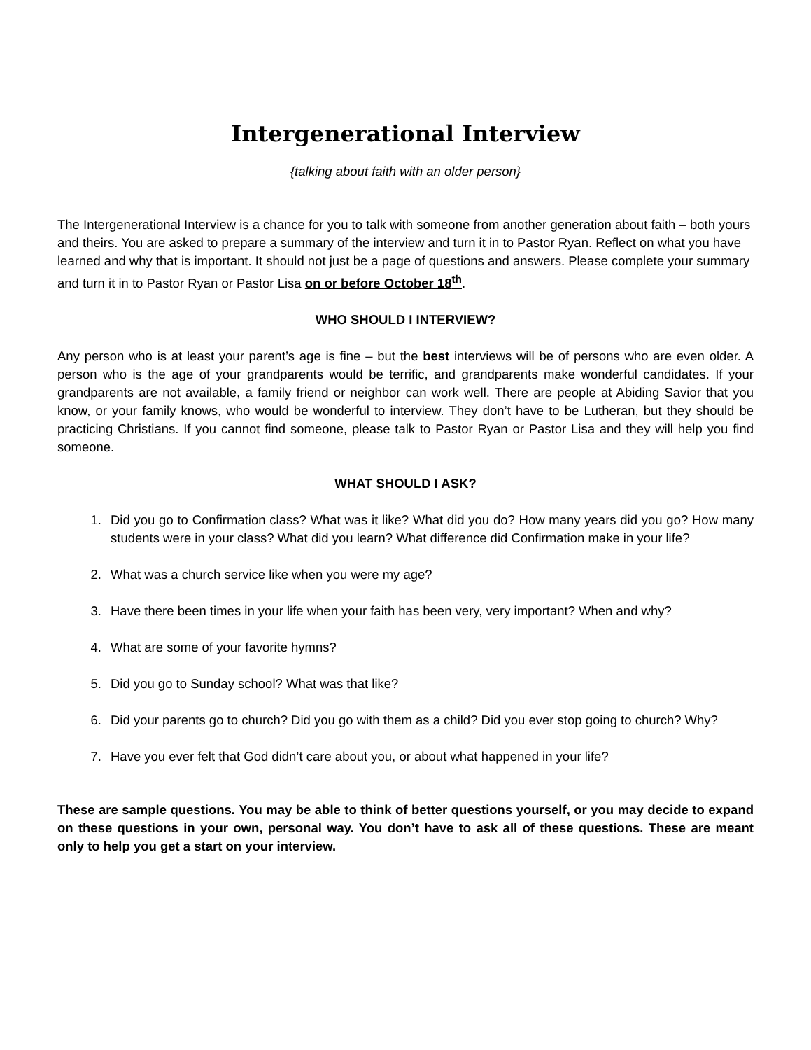Intergenerational Interview
{talking about faith with an older person}
The Intergenerational Interview is a chance for you to talk with someone from another generation about faith – both yours and theirs. You are asked to prepare a summary of the interview and turn it in to Pastor Ryan. Reflect on what you have learned and why that is important. It should not just be a page of questions and answers. Please complete your summary and turn it in to Pastor Ryan or Pastor Lisa on or before October 18<sup>th</sup>.
WHO SHOULD I INTERVIEW?
Any person who is at least your parent’s age is fine – but the best interviews will be of persons who are even older. A person who is the age of your grandparents would be terrific, and grandparents make wonderful candidates. If your grandparents are not available, a family friend or neighbor can work well. There are people at Abiding Savior that you know, or your family knows, who would be wonderful to interview. They don’t have to be Lutheran, but they should be practicing Christians. If you cannot find someone, please talk to Pastor Ryan or Pastor Lisa and they will help you find someone.
WHAT SHOULD I ASK?
1. Did you go to Confirmation class? What was it like? What did you do? How many years did you go? How many students were in your class? What did you learn? What difference did Confirmation make in your life?
2. What was a church service like when you were my age?
3. Have there been times in your life when your faith has been very, very important? When and why?
4. What are some of your favorite hymns?
5. Did you go to Sunday school? What was that like?
6. Did your parents go to church? Did you go with them as a child? Did you ever stop going to church? Why?
7. Have you ever felt that God didn’t care about you, or about what happened in your life?
These are sample questions. You may be able to think of better questions yourself, or you may decide to expand on these questions in your own, personal way. You don’t have to ask all of these questions. These are meant only to help you get a start on your interview.